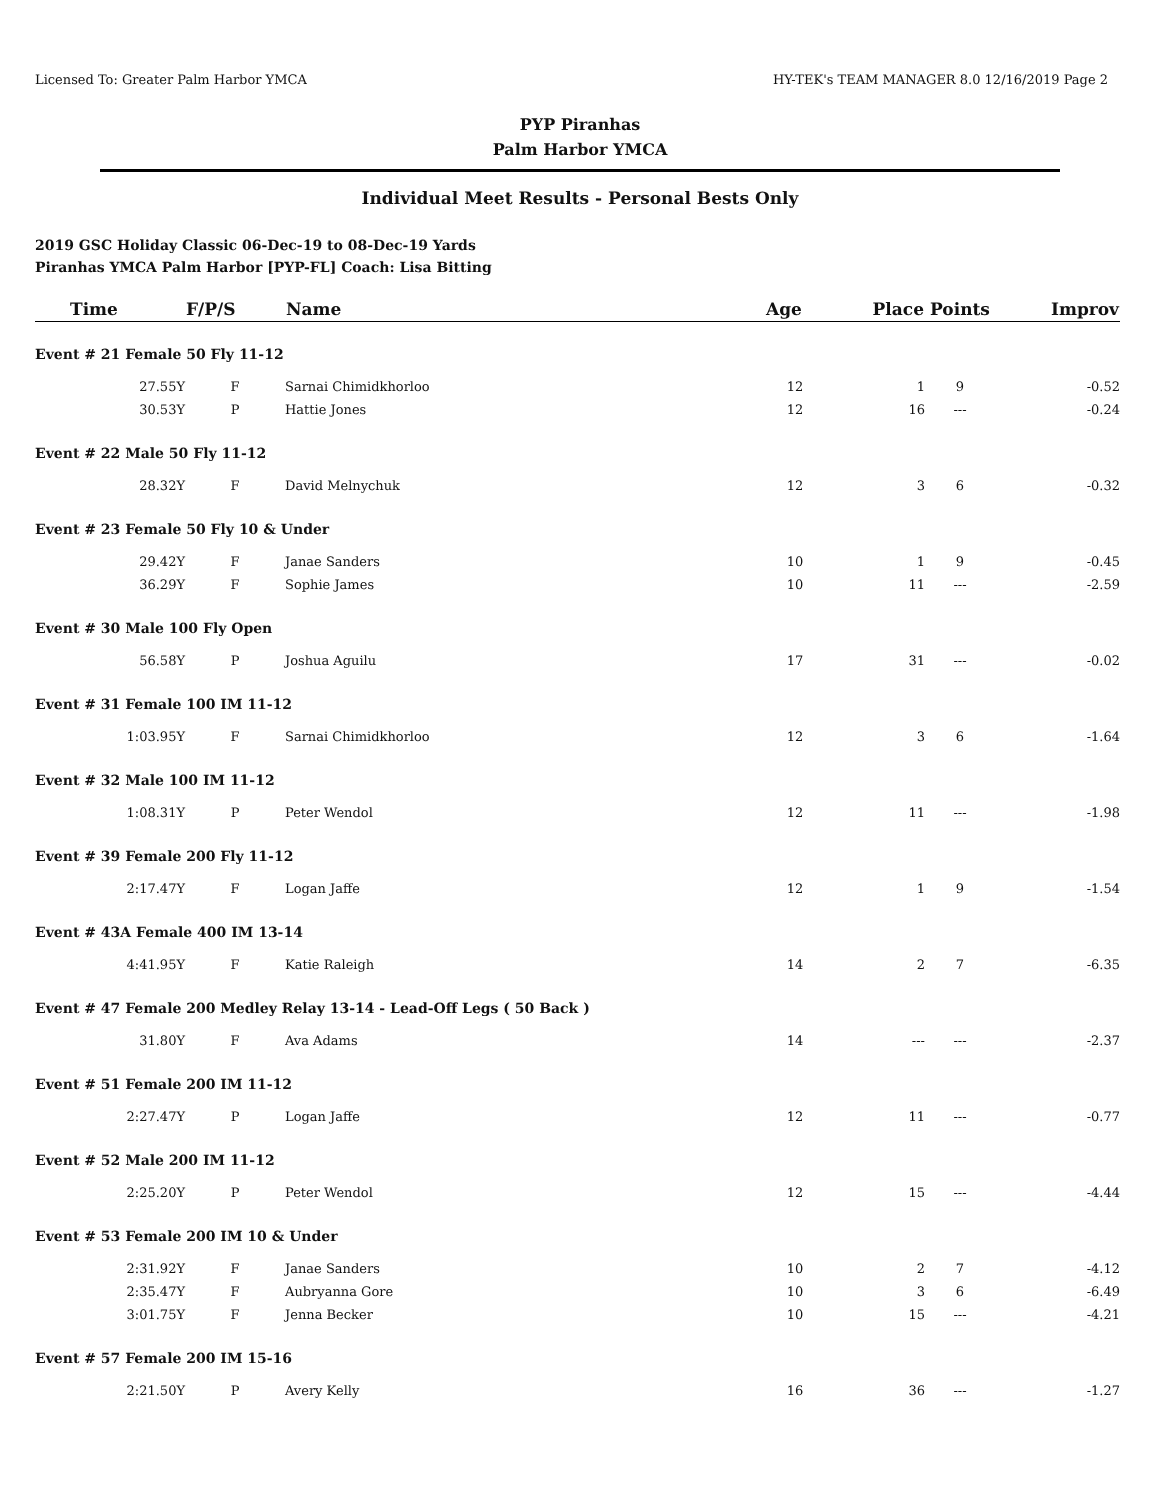Licensed To: Greater Palm Harbor YMCA HY-TEK's TEAM MANAGER 8.0 12/16/2019 Page 2
PYP Piranhas
Palm Harbor YMCA
Individual Meet Results - Personal Bests Only
2019 GSC Holiday Classic 06-Dec-19 to 08-Dec-19 Yards
Piranhas YMCA Palm Harbor [PYP-FL] Coach: Lisa Bitting
| Time | F/P/S | Name | Age | Place | Points | Improv |
| --- | --- | --- | --- | --- | --- | --- |
| Event # 21 Female 50 Fly 11-12 | | | | | | |
| 27.55Y | F | Sarnai Chimidkhorloo | 12 | 1 | 9 | -0.52 |
| 30.53Y | P | Hattie Jones | 12 | 16 | --- | -0.24 |
| Event # 22 Male 50 Fly 11-12 | | | | | | |
| 28.32Y | F | David Melnychuk | 12 | 3 | 6 | -0.32 |
| Event # 23 Female 50 Fly 10 & Under | | | | | | |
| 29.42Y | F | Janae Sanders | 10 | 1 | 9 | -0.45 |
| 36.29Y | F | Sophie James | 10 | 11 | --- | -2.59 |
| Event # 30 Male 100 Fly Open | | | | | | |
| 56.58Y | P | Joshua Aguilu | 17 | 31 | --- | -0.02 |
| Event # 31 Female 100 IM 11-12 | | | | | | |
| 1:03.95Y | F | Sarnai Chimidkhorloo | 12 | 3 | 6 | -1.64 |
| Event # 32 Male 100 IM 11-12 | | | | | | |
| 1:08.31Y | P | Peter Wendol | 12 | 11 | --- | -1.98 |
| Event # 39 Female 200 Fly 11-12 | | | | | | |
| 2:17.47Y | F | Logan Jaffe | 12 | 1 | 9 | -1.54 |
| Event # 43A Female 400 IM 13-14 | | | | | | |
| 4:41.95Y | F | Katie Raleigh | 14 | 2 | 7 | -6.35 |
| Event # 47 Female 200 Medley Relay 13-14 - Lead-Off Legs ( 50 Back ) | | | | | | |
| 31.80Y | F | Ava Adams | 14 | --- | --- | -2.37 |
| Event # 51 Female 200 IM 11-12 | | | | | | |
| 2:27.47Y | P | Logan Jaffe | 12 | 11 | --- | -0.77 |
| Event # 52 Male 200 IM 11-12 | | | | | | |
| 2:25.20Y | P | Peter Wendol | 12 | 15 | --- | -4.44 |
| Event # 53 Female 200 IM 10 & Under | | | | | | |
| 2:31.92Y | F | Janae Sanders | 10 | 2 | 7 | -4.12 |
| 2:35.47Y | F | Aubryanna Gore | 10 | 3 | 6 | -6.49 |
| 3:01.75Y | F | Jenna Becker | 10 | 15 | --- | -4.21 |
| Event # 57 Female 200 IM 15-16 | | | | | | |
| 2:21.50Y | P | Avery Kelly | 16 | 36 | --- | -1.27 |